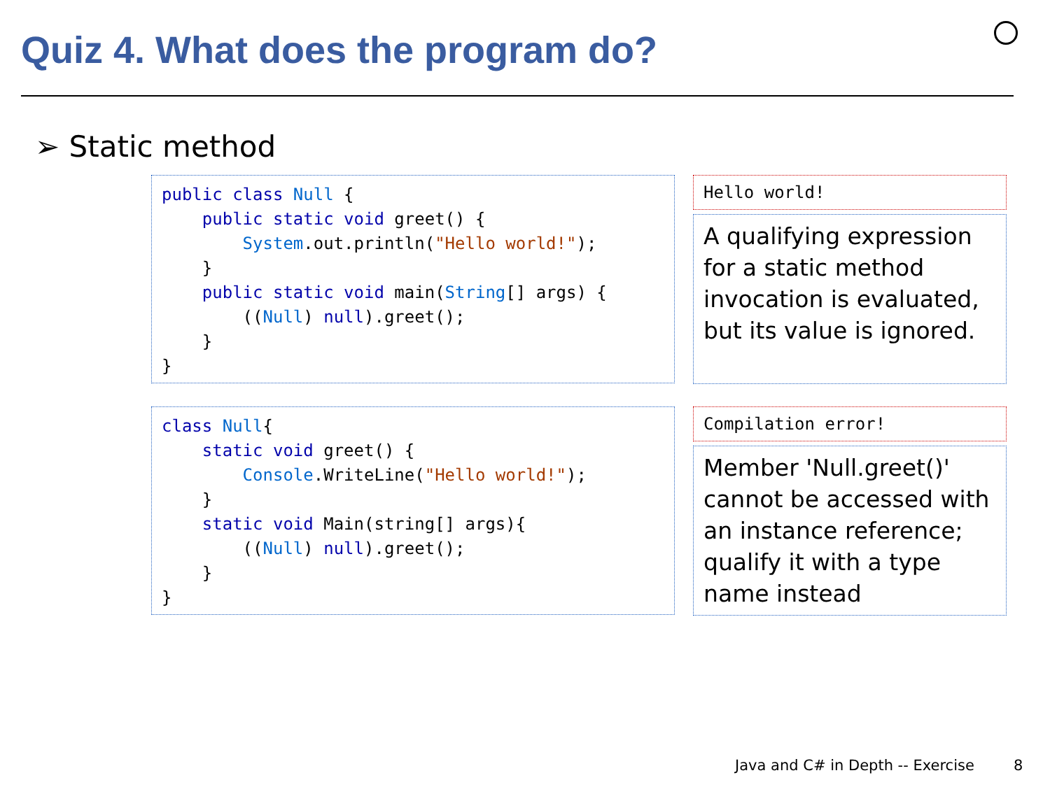Quiz 4. What does the program do?
➢ Static method
public class Null {
    public static void greet() {
        System.out.println("Hello world!");
    }
    public static void main(String[] args) {
        ((Null) null).greet();
    }
}
Hello world!
A qualifying expression for a static method invocation is evaluated, but its value is ignored.
class Null{
    static void greet() {
        Console.WriteLine("Hello world!");
    }
    static void Main(string[] args){
        ((Null) null).greet();
    }
}
Compilation error!
Member 'Null.greet()' cannot be accessed with an instance reference; qualify it with a type name instead
Java and C# in Depth -- Exercise
8